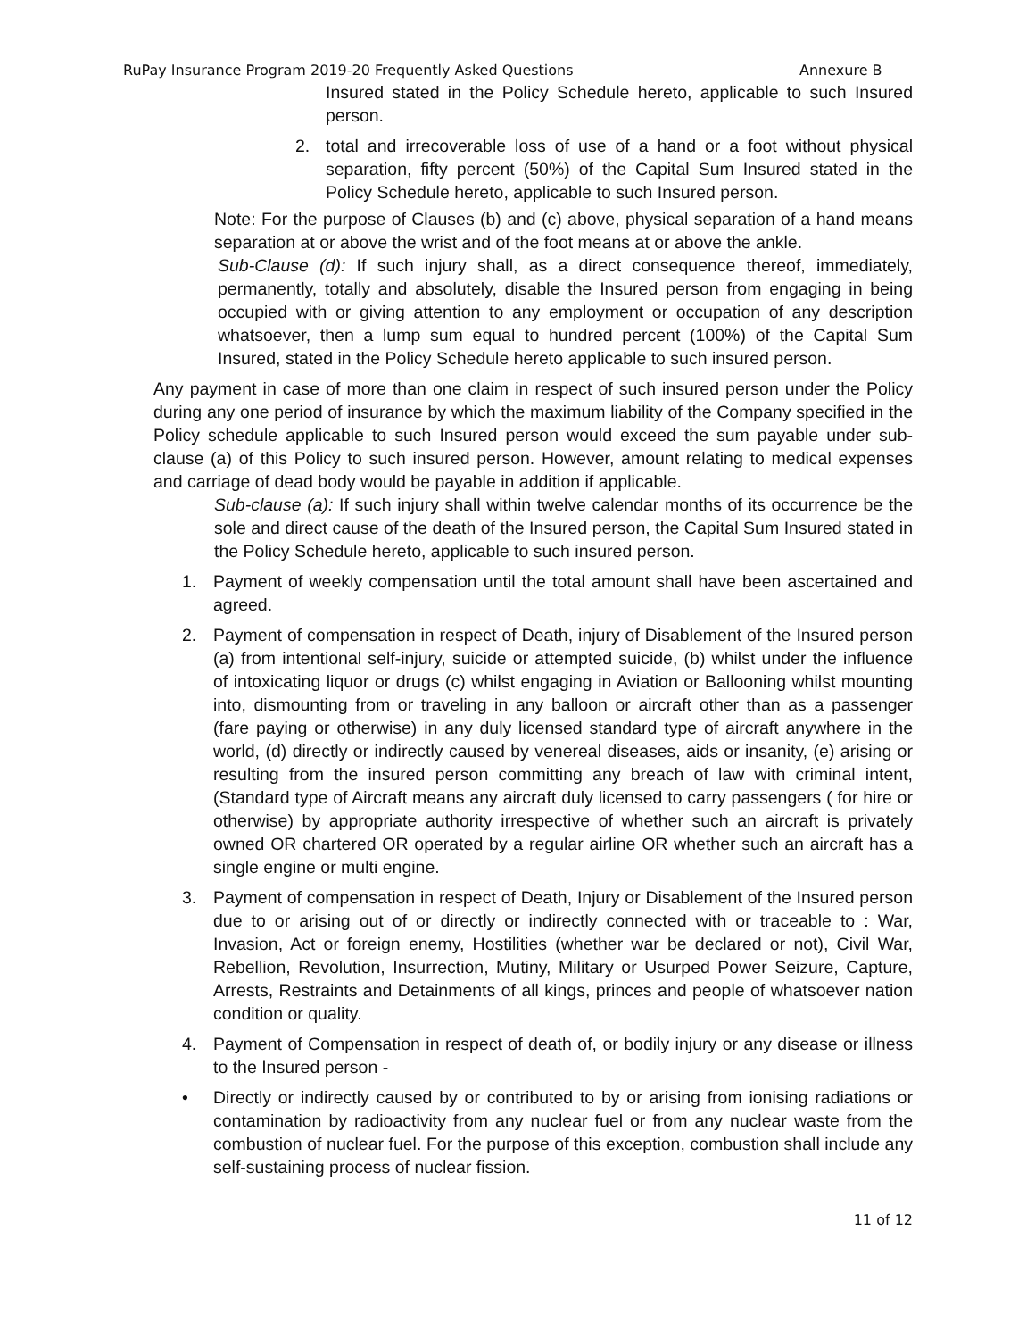RuPay Insurance Program 2019-20 Frequently Asked Questions Annexure B
Insured stated in the Policy Schedule hereto, applicable to such Insured person.
2. total and irrecoverable loss of use of a hand or a foot without physical separation, fifty percent (50%) of the Capital Sum Insured stated in the Policy Schedule hereto, applicable to such Insured person.
Note: For the purpose of Clauses (b) and (c) above, physical separation of a hand means separation at or above the wrist and of the foot means at or above the ankle.
Sub-Clause (d): If such injury shall, as a direct consequence thereof, immediately, permanently, totally and absolutely, disable the Insured person from engaging in being occupied with or giving attention to any employment or occupation of any description whatsoever, then a lump sum equal to hundred percent (100%) of the Capital Sum Insured, stated in the Policy Schedule hereto applicable to such insured person.
Any payment in case of more than one claim in respect of such insured person under the Policy during any one period of insurance by which the maximum liability of the Company specified in the Policy schedule applicable to such Insured person would exceed the sum payable under sub-clause (a) of this Policy to such insured person. However, amount relating to medical expenses and carriage of dead body would be payable in addition if applicable.
Sub-clause (a): If such injury shall within twelve calendar months of its occurrence be the sole and direct cause of the death of the Insured person, the Capital Sum Insured stated in the Policy Schedule hereto, applicable to such insured person.
1. Payment of weekly compensation until the total amount shall have been ascertained and agreed.
2. Payment of compensation in respect of Death, injury of Disablement of the Insured person (a) from intentional self-injury, suicide or attempted suicide, (b) whilst under the influence of intoxicating liquor or drugs (c) whilst engaging in Aviation or Ballooning whilst mounting into, dismounting from or traveling in any balloon or aircraft other than as a passenger (fare paying or otherwise) in any duly licensed standard type of aircraft anywhere in the world, (d) directly or indirectly caused by venereal diseases, aids or insanity, (e) arising or resulting from the insured person committing any breach of law with criminal intent, (Standard type of Aircraft means any aircraft duly licensed to carry passengers ( for hire or otherwise) by appropriate authority irrespective of whether such an aircraft is privately owned OR chartered OR operated by a regular airline OR whether such an aircraft has a single engine or multi engine.
3. Payment of compensation in respect of Death, Injury or Disablement of the Insured person due to or arising out of or directly or indirectly connected with or traceable to : War, Invasion, Act or foreign enemy, Hostilities (whether war be declared or not), Civil War, Rebellion, Revolution, Insurrection, Mutiny, Military or Usurped Power Seizure, Capture, Arrests, Restraints and Detainments of all kings, princes and people of whatsoever nation condition or quality.
4. Payment of Compensation in respect of death of, or bodily injury or any disease or illness to the Insured person -
• Directly or indirectly caused by or contributed to by or arising from ionising radiations or contamination by radioactivity from any nuclear fuel or from any nuclear waste from the combustion of nuclear fuel. For the purpose of this exception, combustion shall include any self-sustaining process of nuclear fission.
11 of 12